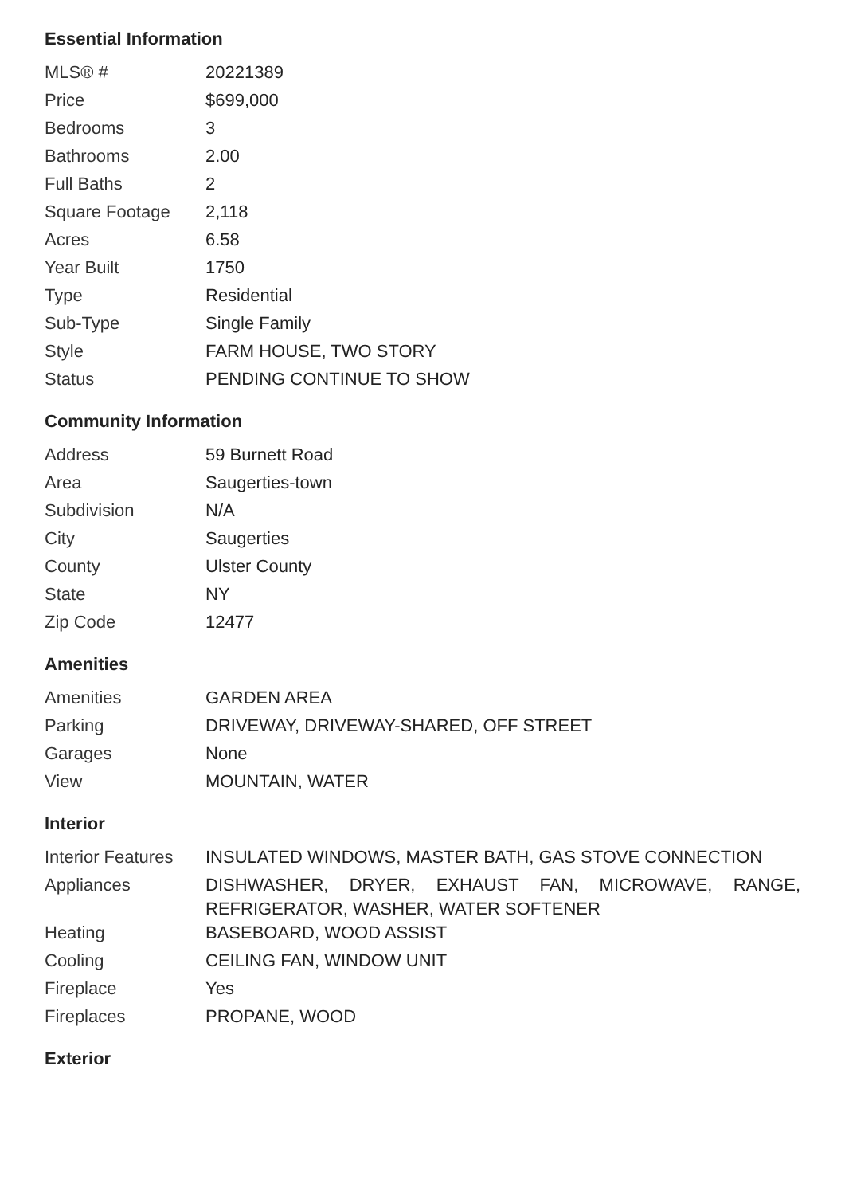Essential Information
| MLS® # | 20221389 |
| Price | $699,000 |
| Bedrooms | 3 |
| Bathrooms | 2.00 |
| Full Baths | 2 |
| Square Footage | 2,118 |
| Acres | 6.58 |
| Year Built | 1750 |
| Type | Residential |
| Sub-Type | Single Family |
| Style | FARM HOUSE, TWO STORY |
| Status | PENDING CONTINUE TO SHOW |
Community Information
| Address | 59 Burnett Road |
| Area | Saugerties-town |
| Subdivision | N/A |
| City | Saugerties |
| County | Ulster County |
| State | NY |
| Zip Code | 12477 |
Amenities
| Amenities | GARDEN AREA |
| Parking | DRIVEWAY, DRIVEWAY-SHARED, OFF STREET |
| Garages | None |
| View | MOUNTAIN, WATER |
Interior
| Interior Features | INSULATED WINDOWS, MASTER BATH, GAS STOVE CONNECTION |
| Appliances | DISHWASHER, DRYER, EXHAUST FAN, MICROWAVE, RANGE, REFRIGERATOR, WASHER, WATER SOFTENER |
| Heating | BASEBOARD, WOOD ASSIST |
| Cooling | CEILING FAN, WINDOW UNIT |
| Fireplace | Yes |
| Fireplaces | PROPANE, WOOD |
Exterior